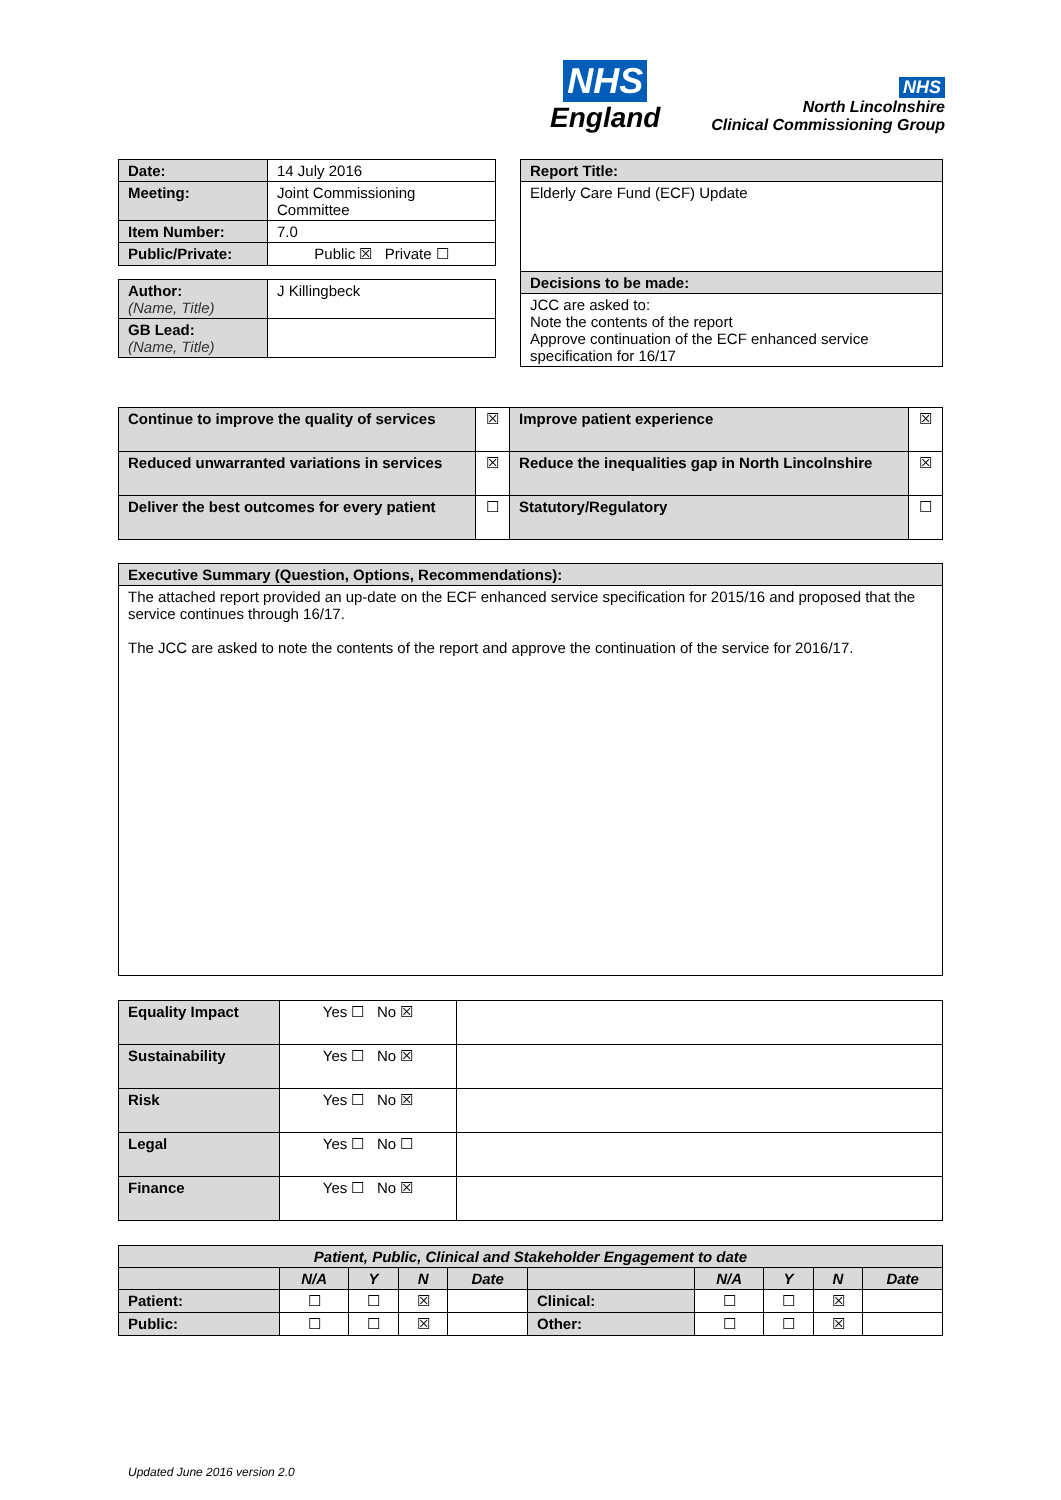NHS
England
NHS
North Lincolnshire
Clinical Commissioning Group
| Date: | 14 July 2016 |
| Meeting: | Joint Commissioning Committee |
| Item Number: | 7.0 |
| Public/Private: | Public ☒ Private ☐ |
| Author: (Name, Title) | J Killingbeck |
| GB Lead: (Name, Title) | |
| Report Title: |
| Elderly Care Fund (ECF) Update |
| Decisions to be made: |
| JCC are asked to: Note the contents of the report Approve continuation of the ECF enhanced service specification for 16/17 |
| Continue to improve the quality of services | ☒ | Improve patient experience | ☒ |
| Reduced unwarranted variations in services | ☒ | Reduce the inequalities gap in North Lincolnshire | ☒ |
| Deliver the best outcomes for every patient | ☐ | Statutory/Regulatory | ☐ |
| Executive Summary (Question, Options, Recommendations): |
| The attached report provided an up-date on the ECF enhanced service specification for 2015/16 and proposed that the service continues through 16/17. The JCC are asked to note the contents of the report and approve the continuation of the service for 2016/17. |
| Equality Impact | Yes ☐ No ☒ | |
| Sustainability | Yes ☐ No ☒ | |
| Risk | Yes ☐ No ☒ | |
| Legal | Yes ☐ No ☐ | |
| Finance | Yes ☐ No ☒ | |
| Patient, Public, Clinical and Stakeholder Engagement to date | | | | | | | | | |
| --- | --- | --- | --- | --- | --- | --- | --- | --- | --- |
| | N/A | Y | N | Date | | N/A | Y | N | Date |
| Patient: | ☐ | ☐ | ☒ | | Clinical: | ☐ | ☐ | ☒ | |
| Public: | ☐ | ☐ | ☒ | | Other: | ☐ | ☐ | ☒ | |
Updated June 2016 version 2.0